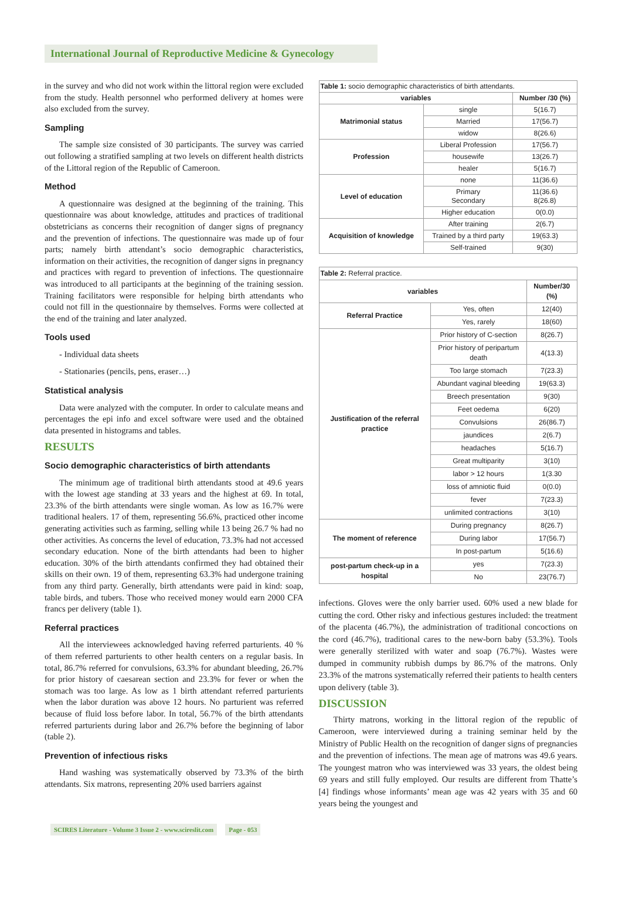International Journal of Reproductive Medicine & Gynecology
in the survey and who did not work within the littoral region were excluded from the study. Health personnel who performed delivery at homes were also excluded from the survey.
Sampling
The sample size consisted of 30 participants. The survey was carried out following a stratified sampling at two levels on different health districts of the Littoral region of the Republic of Cameroon.
Method
A questionnaire was designed at the beginning of the training. This questionnaire was about knowledge, attitudes and practices of traditional obstetricians as concerns their recognition of danger signs of pregnancy and the prevention of infections. The questionnaire was made up of four parts; namely birth attendant’s socio demographic characteristics, information on their activities, the recognition of danger signs in pregnancy and practices with regard to prevention of infections. The questionnaire was introduced to all participants at the beginning of the training session. Training facilitators were responsible for helping birth attendants who could not fill in the questionnaire by themselves. Forms were collected at the end of the training and later analyzed.
Tools used
- Individual data sheets
- Stationaries (pencils, pens, eraser…)
Statistical analysis
Data were analyzed with the computer. In order to calculate means and percentages the epi info and excel software were used and the obtained data presented in histograms and tables.
RESULTS
Socio demographic characteristics of birth attendants
The minimum age of traditional birth attendants stood at 49.6 years with the lowest age standing at 33 years and the highest at 69. In total, 23.3% of the birth attendants were single woman. As low as 16.7% were traditional healers. 17 of them, representing 56.6%, practiced other income generating activities such as farming, selling while 13 being 26.7 % had no other activities. As concerns the level of education, 73.3% had not accessed secondary education. None of the birth attendants had been to higher education. 30% of the birth attendants confirmed they had obtained their skills on their own. 19 of them, representing 63.3% had undergone training from any third party. Generally, birth attendants were paid in kind: soap, table birds, and tubers. Those who received money would earn 2000 CFA francs per delivery (table 1).
Referral practices
All the interviewees acknowledged having referred parturients. 40 % of them referred parturients to other health centers on a regular basis. In total, 86.7% referred for convulsions, 63.3% for abundant bleeding, 26.7% for prior history of caesarean section and 23.3% for fever or when the stomach was too large. As low as 1 birth attendant referred parturients when the labor duration was above 12 hours. No parturient was referred because of fluid loss before labor. In total, 56.7% of the birth attendants referred parturients during labor and 26.7% before the beginning of labor (table 2).
Prevention of infectious risks
Hand washing was systematically observed by 73.3% of the birth attendants. Six matrons, representing 20% used barriers against
| Table 1: socio demographic characteristics of birth attendants. | | |
| --- | --- | --- |
| variables | | Number /30 (%) |
| Matrimonial status | single | 5(16.7) |
| | Married | 17(56.7) |
| | widow | 8(26.6) |
| Profession | Liberal Profession | 17(56.7) |
| | housewife | 13(26.7) |
| | healer | 5(16.7) |
| Level of education | none | 11(36.6) |
| | Primary Secondary | 11(36.6) 8(26.8) |
| | Higher education | 0(0.0) |
| Acquisition of knowledge | After training | 2(6.7) |
| | Trained by a third party | 19(63.3) |
| | Self-trained | 9(30) |
| Table 2: Referral practice. | | |
| --- | --- | --- |
| variables | | Number/30 (%) |
| Referral Practice | Yes, often | 12(40) |
| | Yes, rarely | 18(60) |
| Justification of the referral practice | Prior history of C-section | 8(26.7) |
| | Prior history of peripartum death | 4(13.3) |
| | Too large stomach | 7(23.3) |
| | Abundant vaginal bleeding | 19(63.3) |
| | Breech presentation | 9(30) |
| | Feet oedema | 6(20) |
| | Convulsions | 26(86.7) |
| | jaundices | 2(6.7) |
| | headaches | 5(16.7) |
| | Great multiparity | 3(10) |
| | labor > 12 hours | 1(3.30 |
| | loss of amniotic fluid | 0(0.0) |
| | fever | 7(23.3) |
| | unlimited contractions | 3(10) |
| The moment of reference | During pregnancy | 8(26.7) |
| | During labor | 17(56.7) |
| | In post-partum | 5(16.6) |
| post-partum check-up in a hospital | yes | 7(23.3) |
| | No | 23(76.7) |
infections. Gloves were the only barrier used. 60% used a new blade for cutting the cord. Other risky and infectious gestures included: the treatment of the placenta (46.7%), the administration of traditional concoctions on the cord (46.7%), traditional cares to the new-born baby (53.3%). Tools were generally sterilized with water and soap (76.7%). Wastes were dumped in community rubbish dumps by 86.7% of the matrons. Only 23.3% of the matrons systematically referred their patients to health centers upon delivery (table 3).
DISCUSSION
Thirty matrons, working in the littoral region of the republic of Cameroon, were interviewed during a training seminar held by the Ministry of Public Health on the recognition of danger signs of pregnancies and the prevention of infections. The mean age of matrons was 49.6 years. The youngest matron who was interviewed was 33 years, the oldest being 69 years and still fully employed. Our results are different from Thatte’s [4] findings whose informants’ mean age was 42 years with 35 and 60 years being the youngest and
SCIRES Literature - Volume 3 Issue 2 - www.scireslit.com Page - 053